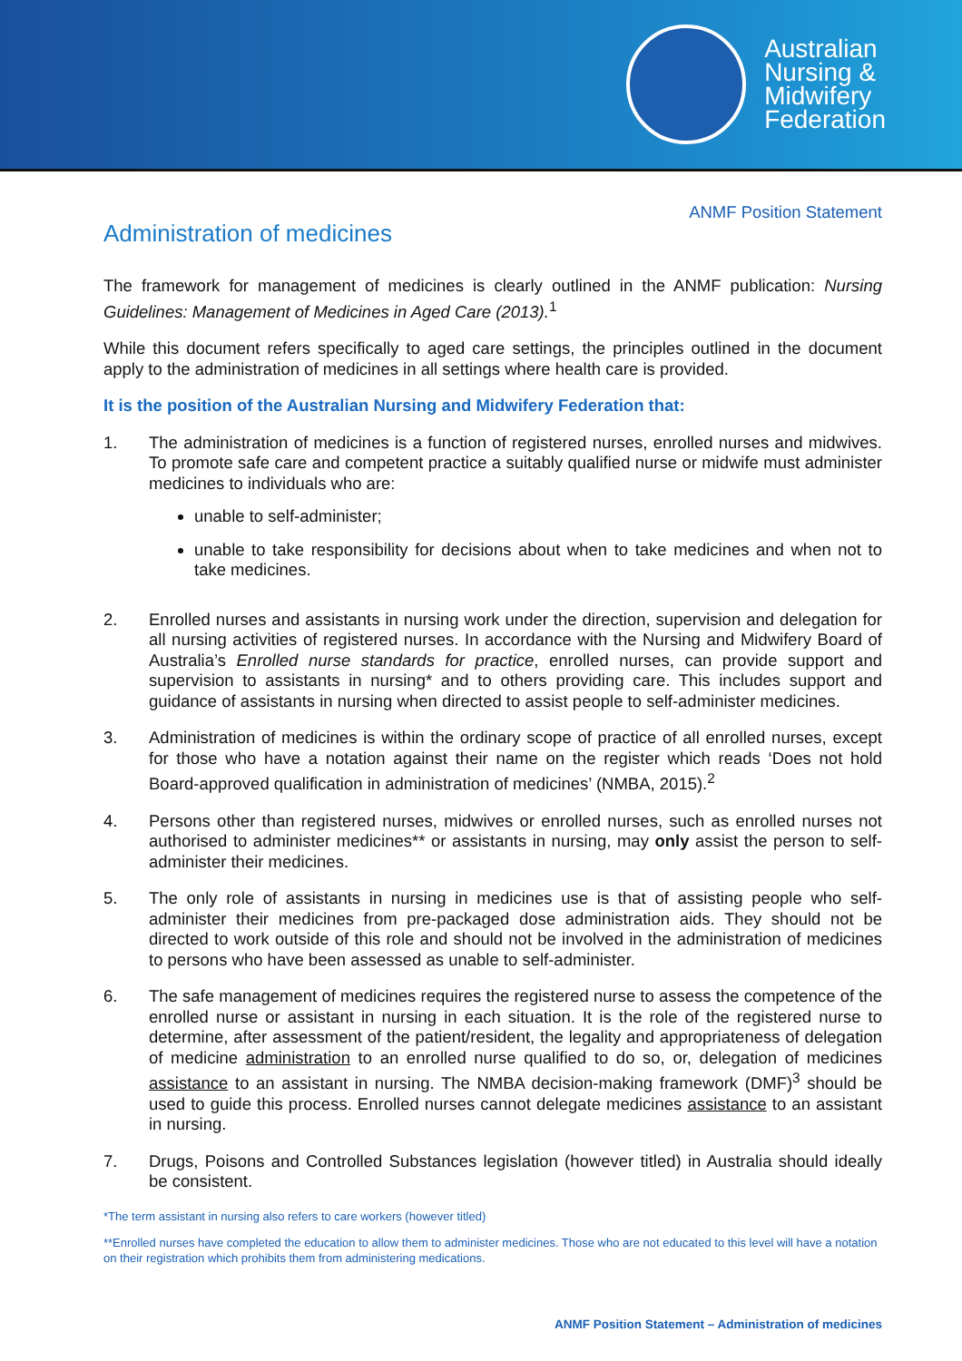Australian
Nursing &
Midwifery
Federation
ANMF Position Statement
Administration of medicines
The framework for management of medicines is clearly outlined in the ANMF publication: Nursing Guidelines: Management of Medicines in Aged Care (2013).<sup>1</sup>
While this document refers specifically to aged care settings, the principles outlined in the document apply to the administration of medicines in all settings where health care is provided.
It is the position of the Australian Nursing and Midwifery Federation that:
1. The administration of medicines is a function of registered nurses, enrolled nurses and midwives. To promote safe care and competent practice a suitably qualified nurse or midwife must administer medicines to individuals who are:
unable to self-administer;
unable to take responsibility for decisions about when to take medicines and when not to take medicines.
2. Enrolled nurses and assistants in nursing work under the direction, supervision and delegation for all nursing activities of registered nurses. In accordance with the Nursing and Midwifery Board of Australia’s Enrolled nurse standards for practice, enrolled nurses, can provide support and supervision to assistants in nursing* and to others providing care. This includes support and guidance of assistants in nursing when directed to assist people to self-administer medicines.
3. Administration of medicines is within the ordinary scope of practice of all enrolled nurses, except for those who have a notation against their name on the register which reads ‘Does not hold Board-approved qualification in administration of medicines’ (NMBA, 2015).<sup>2</sup>
4. Persons other than registered nurses, midwives or enrolled nurses, such as enrolled nurses not authorised to administer medicines** or assistants in nursing, may only assist the person to self-administer their medicines.
5. The only role of assistants in nursing in medicines use is that of assisting people who self-administer their medicines from pre-packaged dose administration aids. They should not be directed to work outside of this role and should not be involved in the administration of medicines to persons who have been assessed as unable to self-administer.
6. The safe management of medicines requires the registered nurse to assess the competence of the enrolled nurse or assistant in nursing in each situation. It is the role of the registered nurse to determine, after assessment of the patient/resident, the legality and appropriateness of delegation of medicine administration to an enrolled nurse qualified to do so, or, delegation of medicines assistance to an assistant in nursing. The NMBA decision-making framework (DMF)<sup>3</sup> should be used to guide this process. Enrolled nurses cannot delegate medicines assistance to an assistant in nursing.
7. Drugs, Poisons and Controlled Substances legislation (however titled) in Australia should ideally be consistent.
*The term assistant in nursing also refers to care workers (however titled)
**Enrolled nurses have completed the education to allow them to administer medicines. Those who are not educated to this level will have a notation on their registration which prohibits them from administering medications.
ANMF Position Statement – Administration of medicines